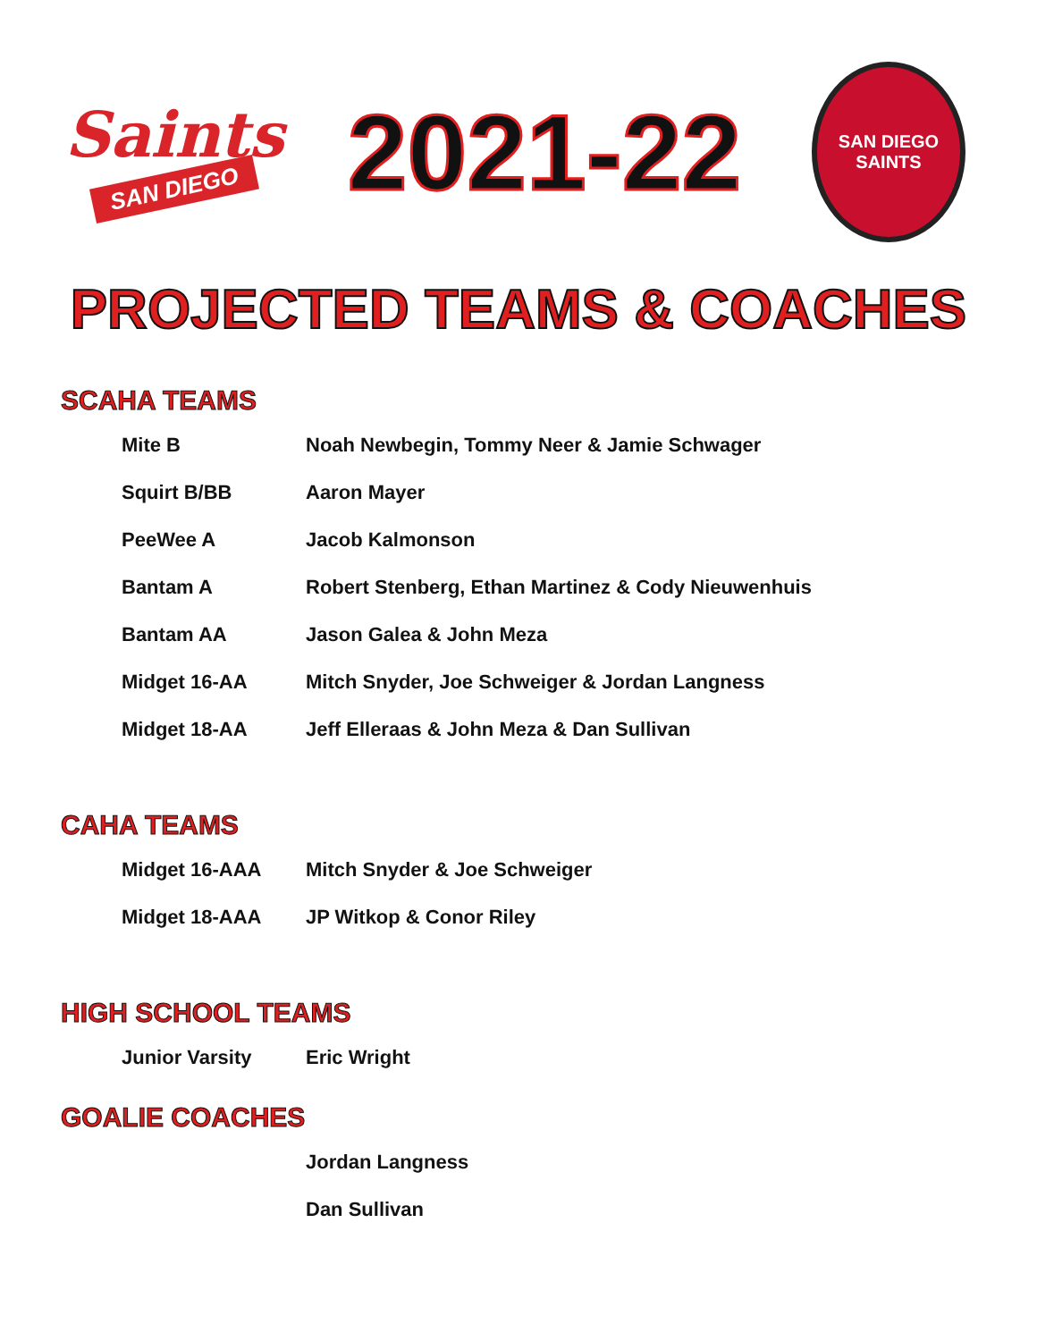Saints
SAN DIEGO
2021-22
SAN DIEGO
SAINTS
PROJECTED TEAMS & COACHES
SCAHA TEAMS
| Mite B | Noah Newbegin, Tommy Neer & Jamie Schwager |
| Squirt B/BB | Aaron Mayer |
| PeeWee A | Jacob Kalmonson |
| Bantam A | Robert Stenberg, Ethan Martinez & Cody Nieuwenhuis |
| Bantam AA | Jason Galea & John Meza |
| Midget 16-AA | Mitch Snyder, Joe Schweiger & Jordan Langness |
| Midget 18-AA | Jeff Elleraas & John Meza & Dan Sullivan |
CAHA TEAMS
| Midget 16-AAA | Mitch Snyder & Joe Schweiger |
| Midget 18-AAA | JP Witkop & Conor Riley |
HIGH SCHOOL TEAMS
| Junior Varsity | Eric Wright |
GOALIE COACHES
| | Jordan Langness |
| | Dan Sullivan |